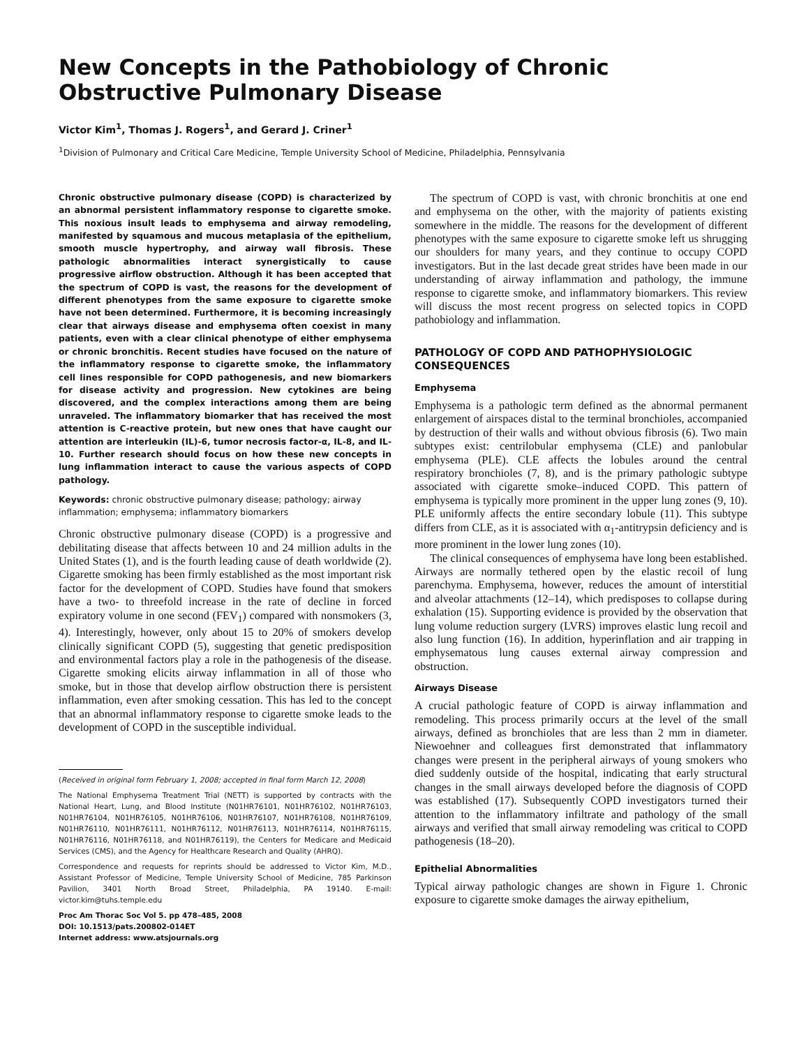New Concepts in the Pathobiology of Chronic Obstructive Pulmonary Disease
Victor Kim<sup>1</sup>, Thomas J. Rogers<sup>1</sup>, and Gerard J. Criner<sup>1</sup>
<sup>1</sup> Division of Pulmonary and Critical Care Medicine, Temple University School of Medicine, Philadelphia, Pennsylvania
Chronic obstructive pulmonary disease (COPD) is characterized by an abnormal persistent inflammatory response to cigarette smoke. This noxious insult leads to emphysema and airway remodeling, manifested by squamous and mucous metaplasia of the epithelium, smooth muscle hypertrophy, and airway wall fibrosis. These pathologic abnormalities interact synergistically to cause progressive airflow obstruction. Although it has been accepted that the spectrum of COPD is vast, the reasons for the development of different phenotypes from the same exposure to cigarette smoke have not been determined. Furthermore, it is becoming increasingly clear that airways disease and emphysema often coexist in many patients, even with a clear clinical phenotype of either emphysema or chronic bronchitis. Recent studies have focused on the nature of the inflammatory response to cigarette smoke, the inflammatory cell lines responsible for COPD pathogenesis, and new biomarkers for disease activity and progression. New cytokines are being discovered, and the complex interactions among them are being unraveled. The inflammatory biomarker that has received the most attention is C-reactive protein, but new ones that have caught our attention are interleukin (IL)-6, tumor necrosis factor-α, IL-8, and IL-10. Further research should focus on how these new concepts in lung inflammation interact to cause the various aspects of COPD pathology.
Keywords: chronic obstructive pulmonary disease; pathology; airway inflammation; emphysema; inflammatory biomarkers
Chronic obstructive pulmonary disease (COPD) is a progressive and debilitating disease that affects between 10 and 24 million adults in the United States (1), and is the fourth leading cause of death worldwide (2). Cigarette smoking has been firmly established as the most important risk factor for the development of COPD. Studies have found that smokers have a two- to threefold increase in the rate of decline in forced expiratory volume in one second (FEV<sub>1</sub>) compared with nonsmokers (3, 4). Interestingly, however, only about 15 to 20% of smokers develop clinically significant COPD (5), suggesting that genetic predisposition and environmental factors play a role in the pathogenesis of the disease. Cigarette smoking elicits airway inflammation in all of those who smoke, but in those that develop airflow obstruction there is persistent inflammation, even after smoking cessation. This has led to the concept that an abnormal inflammatory response to cigarette smoke leads to the development of COPD in the susceptible individual.
(Received in original form February 1, 2008; accepted in final form March 12, 2008)
The National Emphysema Treatment Trial (NETT) is supported by contracts with the National Heart, Lung, and Blood Institute (N01HR76101, N01HR76102, N01HR76103, N01HR76104, N01HR76105, N01HR76106, N01HR76107, N01HR76108, N01HR76109, N01HR76110, N01HR76111, N01HR76112, N01HR76113, N01HR76114, N01HR76115, N01HR76116, N01HR76118, and N01HR76119), the Centers for Medicare and Medicaid Services (CMS), and the Agency for Healthcare Research and Quality (AHRQ).
Correspondence and requests for reprints should be addressed to Victor Kim, M.D., Assistant Professor of Medicine, Temple University School of Medicine, 785 Parkinson Pavilion, 3401 North Broad Street, Philadelphia, PA 19140. E-mail: victor.kim@tuhs.temple.edu
Proc Am Thorac Soc Vol 5. pp 478–485, 2008
DOI: 10.1513/pats.200802-014ET
Internet address: www.atsjournals.org
The spectrum of COPD is vast, with chronic bronchitis at one end and emphysema on the other, with the majority of patients existing somewhere in the middle. The reasons for the development of different phenotypes with the same exposure to cigarette smoke left us shrugging our shoulders for many years, and they continue to occupy COPD investigators. But in the last decade great strides have been made in our understanding of airway inflammation and pathology, the immune response to cigarette smoke, and inflammatory biomarkers. This review will discuss the most recent progress on selected topics in COPD pathobiology and inflammation.
PATHOLOGY OF COPD AND PATHOPHYSIOLOGIC CONSEQUENCES
Emphysema
Emphysema is a pathologic term defined as the abnormal permanent enlargement of airspaces distal to the terminal bronchioles, accompanied by destruction of their walls and without obvious fibrosis (6). Two main subtypes exist: centrilobular emphysema (CLE) and panlobular emphysema (PLE). CLE affects the lobules around the central respiratory bronchioles (7, 8), and is the primary pathologic subtype associated with cigarette smoke–induced COPD. This pattern of emphysema is typically more prominent in the upper lung zones (9, 10). PLE uniformly affects the entire secondary lobule (11). This subtype differs from CLE, as it is associated with α<sub>1</sub>-antitrypsin deficiency and is more prominent in the lower lung zones (10).
The clinical consequences of emphysema have long been established. Airways are normally tethered open by the elastic recoil of lung parenchyma. Emphysema, however, reduces the amount of interstitial and alveolar attachments (12–14), which predisposes to collapse during exhalation (15). Supporting evidence is provided by the observation that lung volume reduction surgery (LVRS) improves elastic lung recoil and also lung function (16). In addition, hyperinflation and air trapping in emphysematous lung causes external airway compression and obstruction.
Airways Disease
A crucial pathologic feature of COPD is airway inflammation and remodeling. This process primarily occurs at the level of the small airways, defined as bronchioles that are less than 2 mm in diameter. Niewoehner and colleagues first demonstrated that inflammatory changes were present in the peripheral airways of young smokers who died suddenly outside of the hospital, indicating that early structural changes in the small airways developed before the diagnosis of COPD was established (17). Subsequently COPD investigators turned their attention to the inflammatory infiltrate and pathology of the small airways and verified that small airway remodeling was critical to COPD pathogenesis (18–20).
Epithelial Abnormalities
Typical airway pathologic changes are shown in Figure 1. Chronic exposure to cigarette smoke damages the airway epithelium,